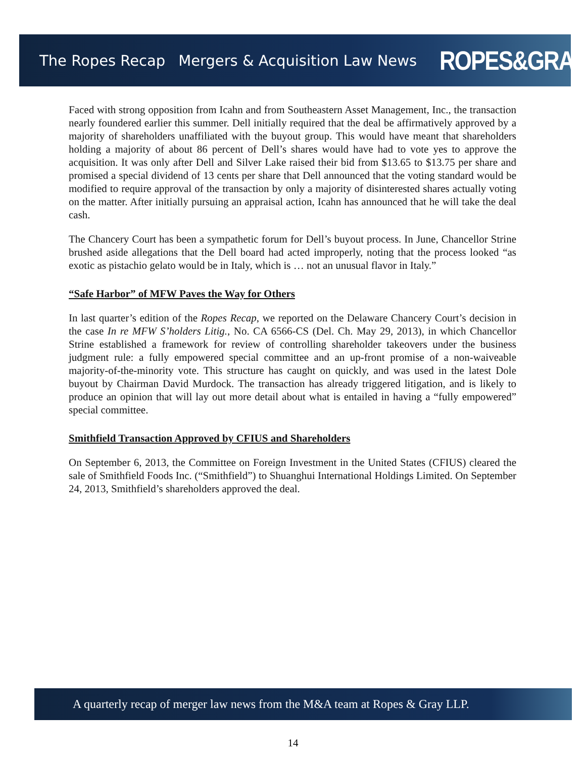The Ropes Recap Mergers & Acquisition Law News
ROPES&GRAY
Faced with strong opposition from Icahn and from Southeastern Asset Management, Inc., the transaction nearly foundered earlier this summer. Dell initially required that the deal be affirmatively approved by a majority of shareholders unaffiliated with the buyout group. This would have meant that shareholders holding a majority of about 86 percent of Dell’s shares would have had to vote yes to approve the acquisition. It was only after Dell and Silver Lake raised their bid from $13.65 to $13.75 per share and promised a special dividend of 13 cents per share that Dell announced that the voting standard would be modified to require approval of the transaction by only a majority of disinterested shares actually voting on the matter. After initially pursuing an appraisal action, Icahn has announced that he will take the deal cash.
The Chancery Court has been a sympathetic forum for Dell’s buyout process. In June, Chancellor Strine brushed aside allegations that the Dell board had acted improperly, noting that the process looked “as exotic as pistachio gelato would be in Italy, which is … not an unusual flavor in Italy.”
“Safe Harbor” of MFW Paves the Way for Others
In last quarter’s edition of the Ropes Recap, we reported on the Delaware Chancery Court’s decision in the case In re MFW S’holders Litig., No. CA 6566-CS (Del. Ch. May 29, 2013), in which Chancellor Strine established a framework for review of controlling shareholder takeovers under the business judgment rule: a fully empowered special committee and an up-front promise of a non-waiveable majority-of-the-minority vote. This structure has caught on quickly, and was used in the latest Dole buyout by Chairman David Murdock. The transaction has already triggered litigation, and is likely to produce an opinion that will lay out more detail about what is entailed in having a “fully empowered” special committee.
Smithfield Transaction Approved by CFIUS and Shareholders
On September 6, 2013, the Committee on Foreign Investment in the United States (CFIUS) cleared the sale of Smithfield Foods Inc. (“Smithfield”) to Shuanghui International Holdings Limited. On September 24, 2013, Smithfield’s shareholders approved the deal.
A quarterly recap of merger law news from the M&A team at Ropes & Gray LLP.
14